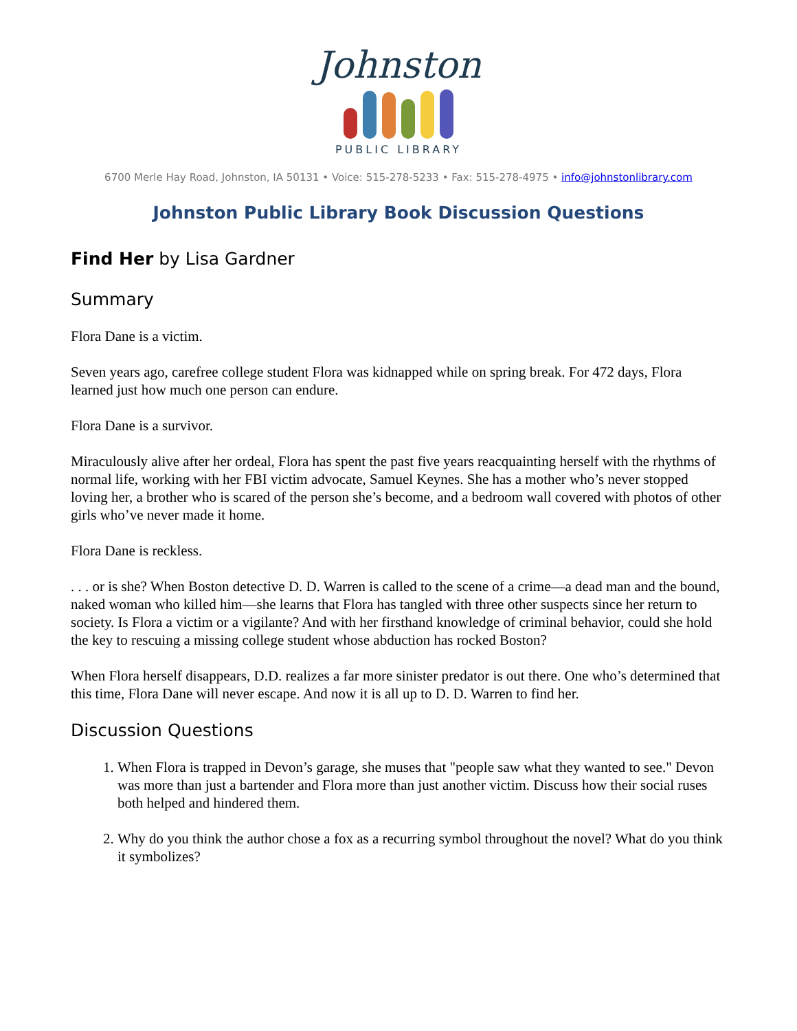Johnston
PUBLIC LIBRARY
6700 Merle Hay Road, Johnston, IA 50131 • Voice: 515-278-5233 • Fax: 515-278-4975 • info@johnstonlibrary.com
Johnston Public Library Book Discussion Questions
Find Her by Lisa Gardner
Summary
Flora Dane is a victim.
Seven years ago, carefree college student Flora was kidnapped while on spring break. For 472 days, Flora learned just how much one person can endure.
Flora Dane is a survivor.
Miraculously alive after her ordeal, Flora has spent the past five years reacquainting herself with the rhythms of normal life, working with her FBI victim advocate, Samuel Keynes. She has a mother who’s never stopped loving her, a brother who is scared of the person she’s become, and a bedroom wall covered with photos of other girls who’ve never made it home.
Flora Dane is reckless.
. . . or is she? When Boston detective D. D. Warren is called to the scene of a crime—a dead man and the bound, naked woman who killed him—she learns that Flora has tangled with three other suspects since her return to society. Is Flora a victim or a vigilante? And with her firsthand knowledge of criminal behavior, could she hold the key to rescuing a missing college student whose abduction has rocked Boston?
When Flora herself disappears, D.D. realizes a far more sinister predator is out there. One who’s determined that this time, Flora Dane will never escape. And now it is all up to D. D. Warren to find her.
Discussion Questions
1. When Flora is trapped in Devon’s garage, she muses that "people saw what they wanted to see." Devon was more than just a bartender and Flora more than just another victim. Discuss how their social ruses both helped and hindered them.
2. Why do you think the author chose a fox as a recurring symbol throughout the novel? What do you think it symbolizes?